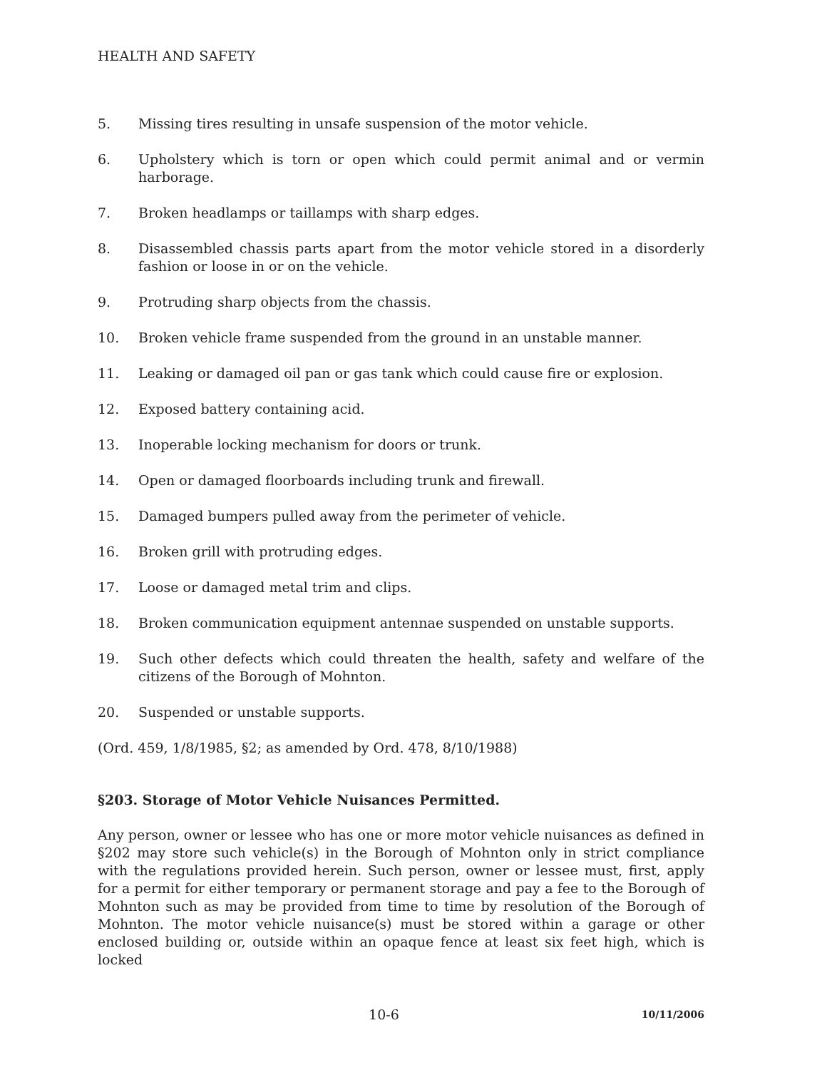HEALTH AND SAFETY
5. Missing tires resulting in unsafe suspension of the motor vehicle.
6. Upholstery which is torn or open which could permit animal and or vermin harborage.
7. Broken headlamps or taillamps with sharp edges.
8. Disassembled chassis parts apart from the motor vehicle stored in a disorderly fashion or loose in or on the vehicle.
9. Protruding sharp objects from the chassis.
10. Broken vehicle frame suspended from the ground in an unstable manner.
11. Leaking or damaged oil pan or gas tank which could cause fire or explosion.
12. Exposed battery containing acid.
13. Inoperable locking mechanism for doors or trunk.
14. Open or damaged floorboards including trunk and firewall.
15. Damaged bumpers pulled away from the perimeter of vehicle.
16. Broken grill with protruding edges.
17. Loose or damaged metal trim and clips.
18. Broken communication equipment antennae suspended on unstable supports.
19. Such other defects which could threaten the health, safety and welfare of the citizens of the Borough of Mohnton.
20. Suspended or unstable supports.
(Ord. 459, 1/8/1985, §2; as amended by Ord. 478, 8/10/1988)
§203. Storage of Motor Vehicle Nuisances Permitted.
Any person, owner or lessee who has one or more motor vehicle nuisances as defined in §202 may store such vehicle(s) in the Borough of Mohnton only in strict compliance with the regulations provided herein. Such person, owner or lessee must, first, apply for a permit for either temporary or permanent storage and pay a fee to the Borough of Mohnton such as may be provided from time to time by resolution of the Borough of Mohnton. The motor vehicle nuisance(s) must be stored within a garage or other enclosed building or, outside within an opaque fence at least six feet high, which is locked
10-6 10/11/2006